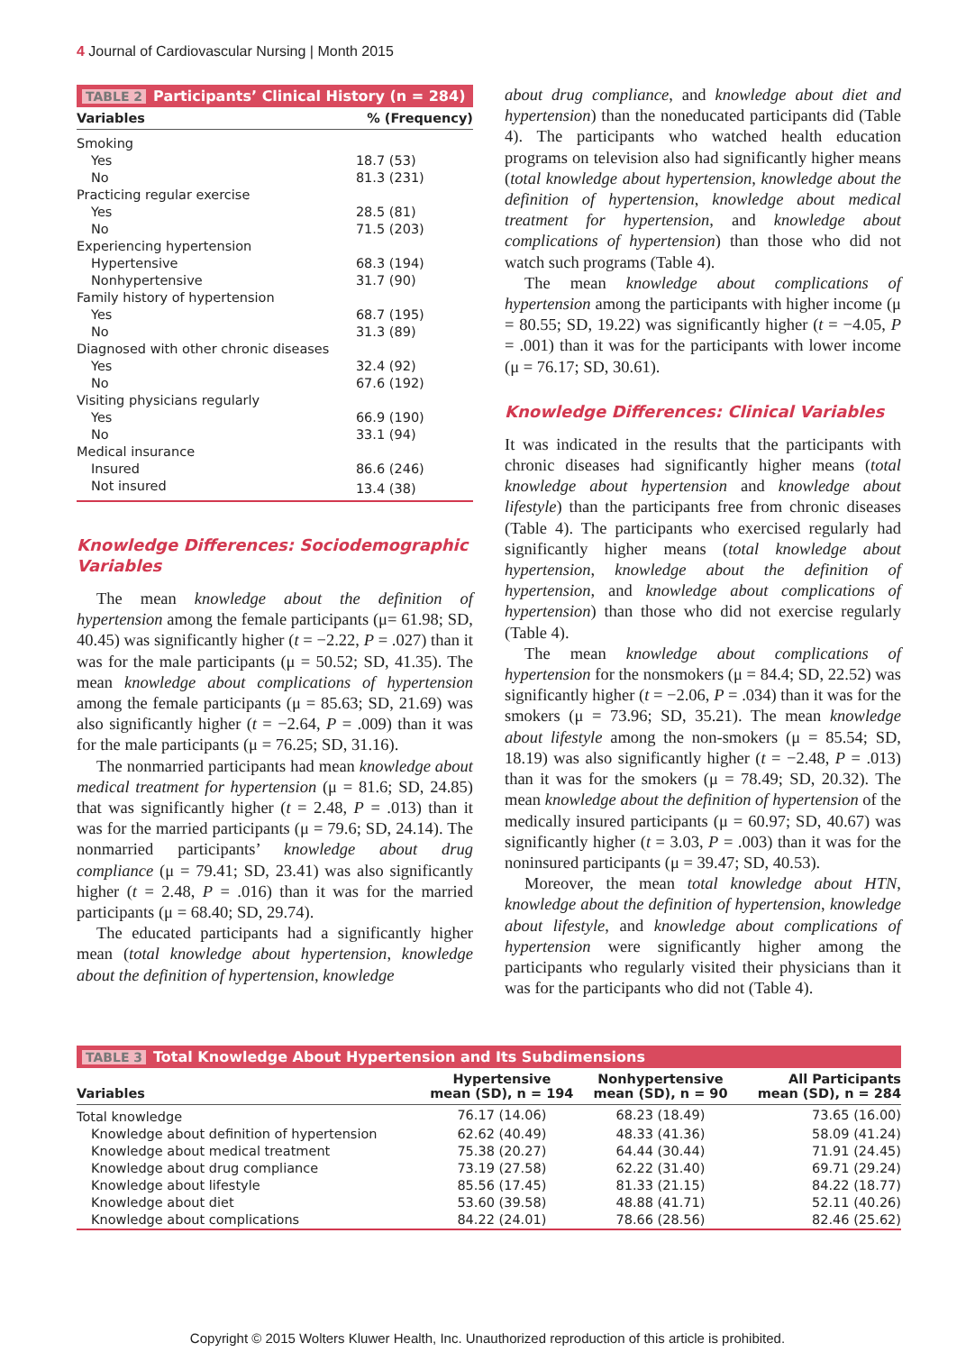4 Journal of Cardiovascular Nursing | Month 2015
TABLE 2 Participants’ Clinical History (n = 284)
| Variables | % (Frequency) |
| --- | --- |
| Smoking | |
| Yes | 18.7 (53) |
| No | 81.3 (231) |
| Practicing regular exercise | |
| Yes | 28.5 (81) |
| No | 71.5 (203) |
| Experiencing hypertension | |
| Hypertensive | 68.3 (194) |
| Nonhypertensive | 31.7 (90) |
| Family history of hypertension | |
| Yes | 68.7 (195) |
| No | 31.3 (89) |
| Diagnosed with other chronic diseases | |
| Yes | 32.4 (92) |
| No | 67.6 (192) |
| Visiting physicians regularly | |
| Yes | 66.9 (190) |
| No | 33.1 (94) |
| Medical insurance | |
| Insured | 86.6 (246) |
| Not insured | 13.4 (38) |
Knowledge Differences: Sociodemographic Variables
The mean knowledge about the definition of hypertension among the female participants (μ= 61.98; SD, 40.45) was significantly higher (t = −2.22, P = .027) than it was for the male participants (μ = 50.52; SD, 41.35). The mean knowledge about complications of hypertension among the female participants (μ = 85.63; SD, 21.69) was also significantly higher (t = −2.64, P = .009) than it was for the male participants (μ = 76.25; SD, 31.16).
The nonmarried participants had mean knowledge about medical treatment for hypertension (μ = 81.6; SD, 24.85) that was significantly higher (t = 2.48, P = .013) than it was for the married participants (μ = 79.6; SD, 24.14). The nonmarried participants’ knowledge about drug compliance (μ = 79.41; SD, 23.41) was also significantly higher (t = 2.48, P = .016) than it was for the married participants (μ = 68.40; SD, 29.74).
The educated participants had a significantly higher mean (total knowledge about hypertension, knowledge about the definition of hypertension, knowledge
about drug compliance, and knowledge about diet and hypertension) than the noneducated participants did (Table 4). The participants who watched health education programs on television also had significantly higher means (total knowledge about hypertension, knowledge about the definition of hypertension, knowledge about medical treatment for hypertension, and knowledge about complications of hypertension) than those who did not watch such programs (Table 4).
The mean knowledge about complications of hypertension among the participants with higher income (μ = 80.55; SD, 19.22) was significantly higher (t = −4.05, P = .001) than it was for the participants with lower income (μ = 76.17; SD, 30.61).
Knowledge Differences: Clinical Variables
It was indicated in the results that the participants with chronic diseases had significantly higher means (total knowledge about hypertension and knowledge about lifestyle) than the participants free from chronic diseases (Table 4). The participants who exercised regularly had significantly higher means (total knowledge about hypertension, knowledge about the definition of hypertension, and knowledge about complications of hypertension) than those who did not exercise regularly (Table 4).
The mean knowledge about complications of hypertension for the nonsmokers (μ = 84.4; SD, 22.52) was significantly higher (t = −2.06, P = .034) than it was for the smokers (μ = 73.96; SD, 35.21). The mean knowledge about lifestyle among the non-smokers (μ = 85.54; SD, 18.19) was also significantly higher (t = −2.48, P = .013) than it was for the smokers (μ = 78.49; SD, 20.32). The mean knowledge about the definition of hypertension of the medically insured participants (μ = 60.97; SD, 40.67) was significantly higher (t = 3.03, P = .003) than it was for the noninsured participants (μ = 39.47; SD, 40.53).
Moreover, the mean total knowledge about HTN, knowledge about the definition of hypertension, knowledge about lifestyle, and knowledge about complications of hypertension were significantly higher among the participants who regularly visited their physicians than it was for the participants who did not (Table 4).
TABLE 3 Total Knowledge About Hypertension and Its Subdimensions
| Variables | Hypertensive mean (SD), n = 194 | Nonhypertensive mean (SD), n = 90 | All Participants mean (SD), n = 284 |
| --- | --- | --- | --- |
| Total knowledge | 76.17 (14.06) | 68.23 (18.49) | 73.65 (16.00) |
| Knowledge about definition of hypertension | 62.62 (40.49) | 48.33 (41.36) | 58.09 (41.24) |
| Knowledge about medical treatment | 75.38 (20.27) | 64.44 (30.44) | 71.91 (24.45) |
| Knowledge about drug compliance | 73.19 (27.58) | 62.22 (31.40) | 69.71 (29.24) |
| Knowledge about lifestyle | 85.56 (17.45) | 81.33 (21.15) | 84.22 (18.77) |
| Knowledge about diet | 53.60 (39.58) | 48.88 (41.71) | 52.11 (40.26) |
| Knowledge about complications | 84.22 (24.01) | 78.66 (28.56) | 82.46 (25.62) |
Copyright © 2015 Wolters Kluwer Health, Inc. Unauthorized reproduction of this article is prohibited.